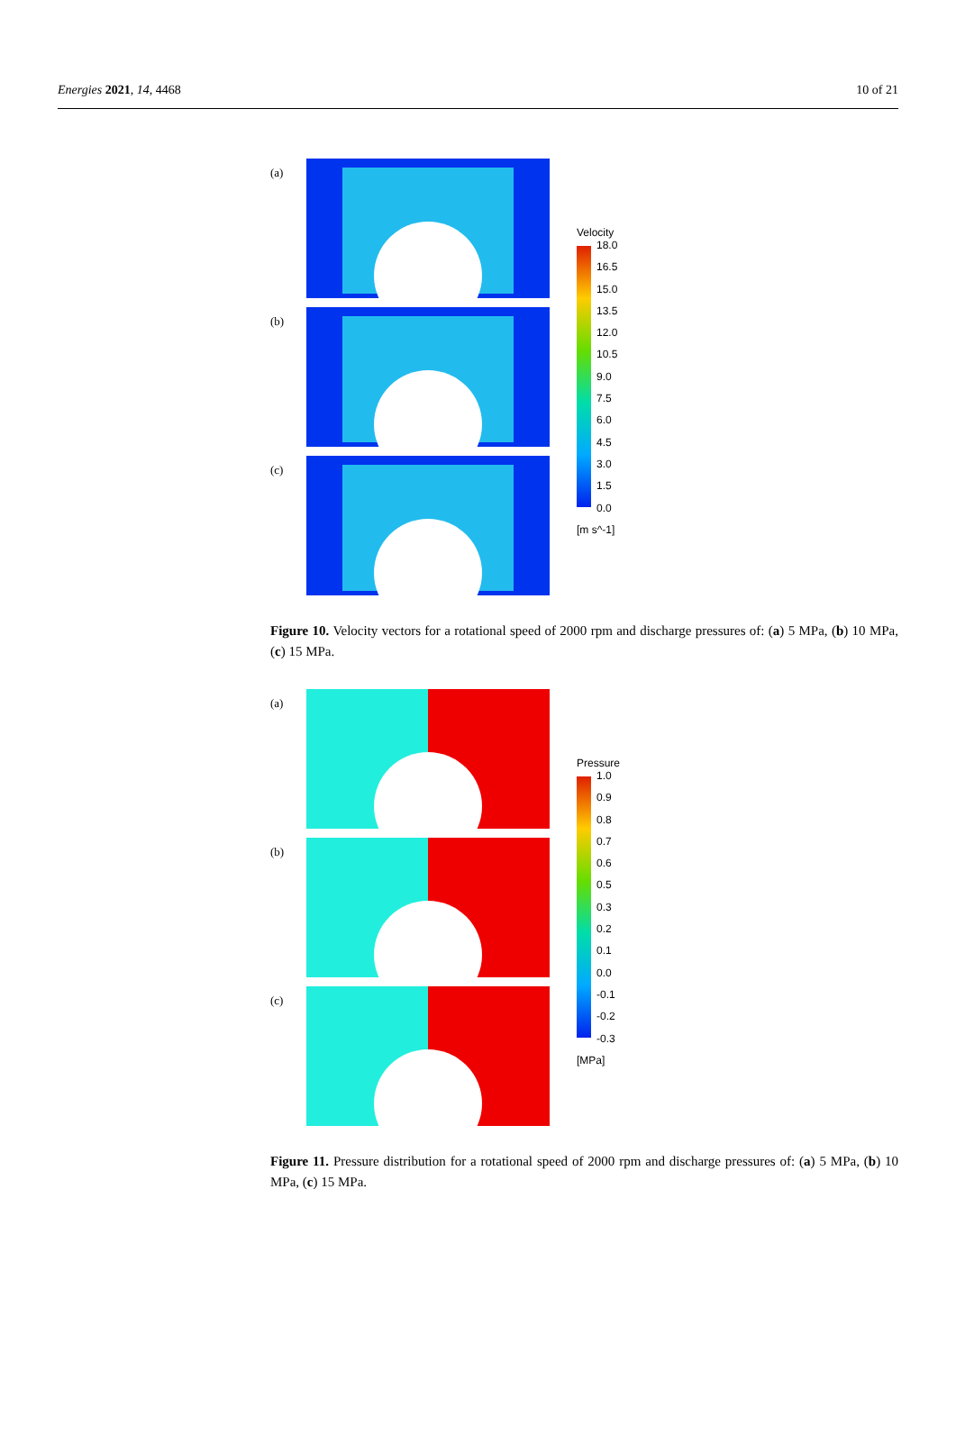Energies 2021, 14, 4468 10 of 21
(a)
(b)
(c)
Velocity
18.0
16.5
15.0
13.5
12.0
10.5
9.0
7.5
6.0
4.5
3.0
1.5
0.0
[m s^-1]
Figure 10. Velocity vectors for a rotational speed of 2000 rpm and discharge pressures of: (a) 5 MPa, (b) 10 MPa, (c) 15 MPa.
(a)
(b)
(c)
Pressure
1.0
0.9
0.8
0.7
0.6
0.5
0.3
0.2
0.1
0.0
-0.1
-0.2
-0.3
[MPa]
Figure 11. Pressure distribution for a rotational speed of 2000 rpm and discharge pressures of: (a) 5 MPa, (b) 10 MPa, (c) 15 MPa.